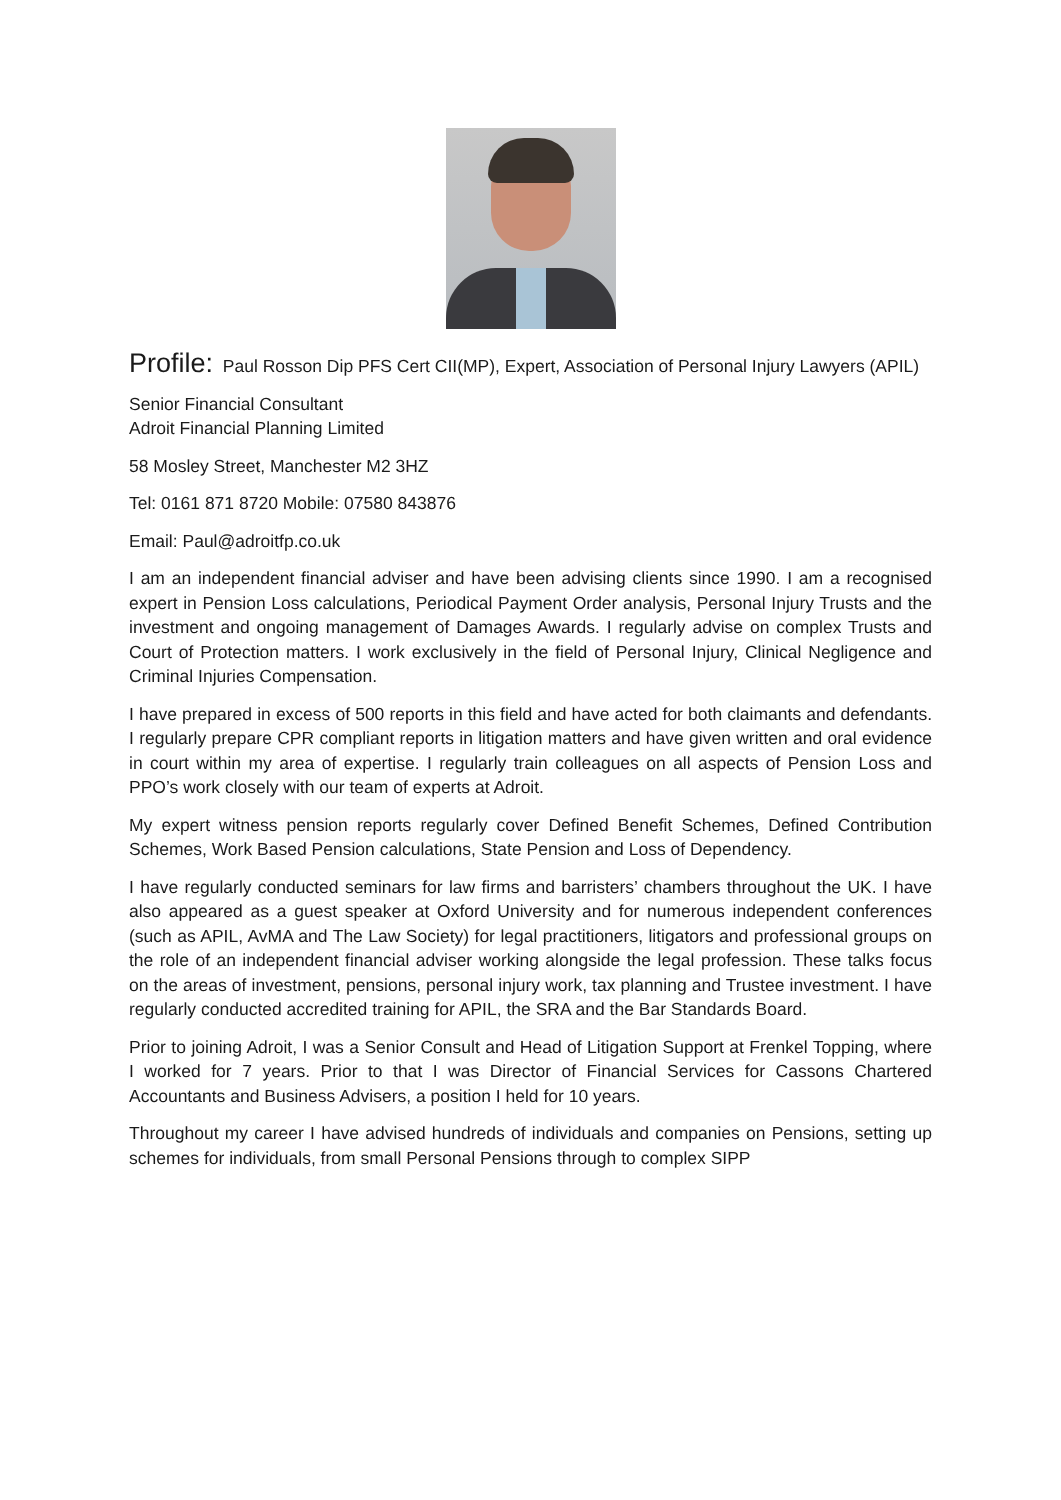Profile: Paul Rosson Dip PFS Cert CII(MP), Expert, Association of Personal Injury Lawyers (APIL)
Senior Financial Consultant
Adroit Financial Planning Limited
58 Mosley Street, Manchester M2 3HZ
Tel: 0161 871 8720 Mobile: 07580 843876
Email: Paul@adroitfp.co.uk
I am an independent financial adviser and have been advising clients since 1990. I am a recognised expert in Pension Loss calculations, Periodical Payment Order analysis, Personal Injury Trusts and the investment and ongoing management of Damages Awards. I regularly advise on complex Trusts and Court of Protection matters. I work exclusively in the field of Personal Injury, Clinical Negligence and Criminal Injuries Compensation.
I have prepared in excess of 500 reports in this field and have acted for both claimants and defendants. I regularly prepare CPR compliant reports in litigation matters and have given written and oral evidence in court within my area of expertise. I regularly train colleagues on all aspects of Pension Loss and PPO’s work closely with our team of experts at Adroit.
My expert witness pension reports regularly cover Defined Benefit Schemes, Defined Contribution Schemes, Work Based Pension calculations, State Pension and Loss of Dependency.
I have regularly conducted seminars for law firms and barristers’ chambers throughout the UK. I have also appeared as a guest speaker at Oxford University and for numerous independent conferences (such as APIL, AvMA and The Law Society) for legal practitioners, litigators and professional groups on the role of an independent financial adviser working alongside the legal profession. These talks focus on the areas of investment, pensions, personal injury work, tax planning and Trustee investment. I have regularly conducted accredited training for APIL, the SRA and the Bar Standards Board.
Prior to joining Adroit, I was a Senior Consult and Head of Litigation Support at Frenkel Topping, where I worked for 7 years. Prior to that I was Director of Financial Services for Cassons Chartered Accountants and Business Advisers, a position I held for 10 years.
Throughout my career I have advised hundreds of individuals and companies on Pensions, setting up schemes for individuals, from small Personal Pensions through to complex SIPP